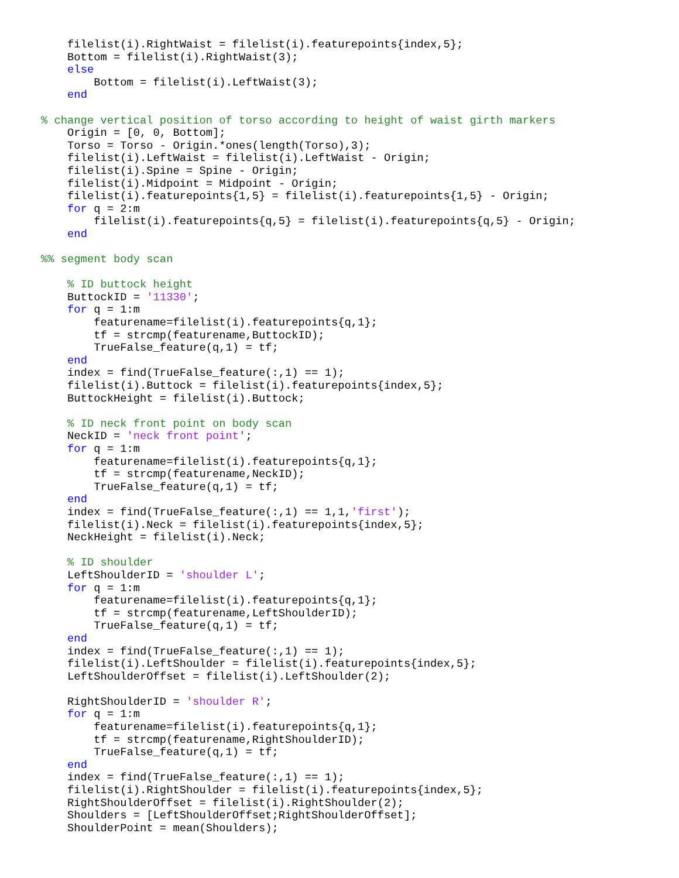filelist(i).RightWaist = filelist(i).featurepoints{index,5};
    Bottom = filelist(i).RightWaist(3);
    else
        Bottom = filelist(i).LeftWaist(3);
    end

% change vertical position of torso according to height of waist girth markers
    Origin = [0, 0, Bottom];
    Torso = Torso - Origin.*ones(length(Torso),3);
    filelist(i).LeftWaist = filelist(i).LeftWaist - Origin;
    filelist(i).Spine = Spine - Origin;
    filelist(i).Midpoint = Midpoint - Origin;
    filelist(i).featurepoints{1,5} = filelist(i).featurepoints{1,5} - Origin;
    for q = 2:m
        filelist(i).featurepoints{q,5} = filelist(i).featurepoints{q,5} - Origin;
    end

%% segment body scan

    % ID buttock height
    ButtockID = '11330';
    for q = 1:m
        featurename=filelist(i).featurepoints{q,1};
        tf = strcmp(featurename,ButtockID);
        TrueFalse_feature(q,1) = tf;
    end
    index = find(TrueFalse_feature(:,1) == 1);
    filelist(i).Buttock = filelist(i).featurepoints{index,5};
    ButtockHeight = filelist(i).Buttock;

    % ID neck front point on body scan
    NeckID = 'neck front point';
    for q = 1:m
        featurename=filelist(i).featurepoints{q,1};
        tf = strcmp(featurename,NeckID);
        TrueFalse_feature(q,1) = tf;
    end
    index = find(TrueFalse_feature(:,1) == 1,1,'first');
    filelist(i).Neck = filelist(i).featurepoints{index,5};
    NeckHeight = filelist(i).Neck;

    % ID shoulder
    LeftShoulderID = 'shoulder L';
    for q = 1:m
        featurename=filelist(i).featurepoints{q,1};
        tf = strcmp(featurename,LeftShoulderID);
        TrueFalse_feature(q,1) = tf;
    end
    index = find(TrueFalse_feature(:,1) == 1);
    filelist(i).LeftShoulder = filelist(i).featurepoints{index,5};
    LeftShoulderOffset = filelist(i).LeftShoulder(2);

    RightShoulderID = 'shoulder R';
    for q = 1:m
        featurename=filelist(i).featurepoints{q,1};
        tf = strcmp(featurename,RightShoulderID);
        TrueFalse_feature(q,1) = tf;
    end
    index = find(TrueFalse_feature(:,1) == 1);
    filelist(i).RightShoulder = filelist(i).featurepoints{index,5};
    RightShoulderOffset = filelist(i).RightShoulder(2);
    Shoulders = [LeftShoulderOffset;RightShoulderOffset];
    ShoulderPoint = mean(Shoulders);